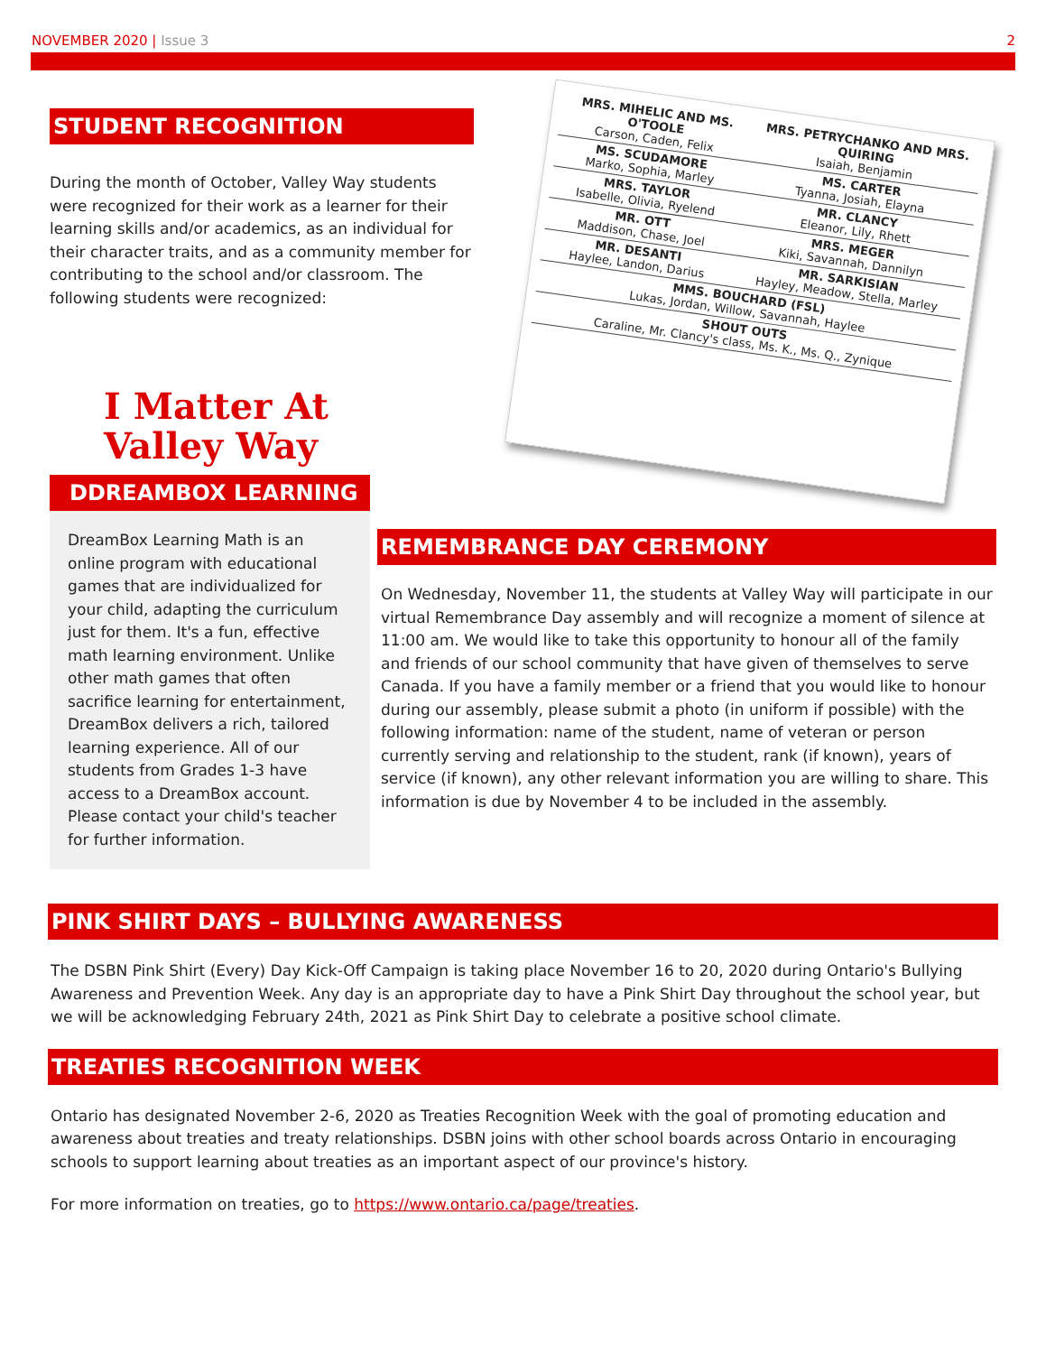NOVEMBER 2020 | Issue 3 2
STUDENT RECOGNITION
During the month of October, Valley Way students were recognized for their work as a learner for their learning skills and/or academics, as an individual for their character traits, and as a community member for contributing to the school and/or classroom. The following students were recognized:
I Matter At
Valley Way
| MRS. MIHELIC AND MS. O'TOOLE Carson, Caden, Felix | MRS. PETRYCHANKO AND MRS. QUIRING Isaiah, Benjamin |
| MS. SCUDAMORE Marko, Sophia, Marley | MS. CARTER Tyanna, Josiah, Elayna |
| MRS. TAYLOR Isabelle, Olivia, Ryelend | MR. CLANCY Eleanor, Lily, Rhett |
| MR. OTT Maddison, Chase, Joel | MRS. MEGER Kiki, Savannah, Dannilyn |
| MR. DESANTI Haylee, Landon, Darius | MR. SARKISIAN Hayley, Meadow, Stella, Marley |
| MMS. BOUCHARD (FSL) Lukas, Jordan, Willow, Savannah, Haylee | |
| SHOUT OUTS Caraline, Mr. Clancy's class, Ms. K., Ms. Q., Zynique | |
DDREAMBOX LEARNING
DreamBox Learning Math is an online program with educational games that are individualized for your child, adapting the curriculum just for them. It's a fun, effective math learning environment. Unlike other math games that often sacrifice learning for entertainment, DreamBox delivers a rich, tailored learning experience. All of our students from Grades 1-3 have access to a DreamBox account. Please contact your child's teacher for further information.
REMEMBRANCE DAY CEREMONY
On Wednesday, November 11, the students at Valley Way will participate in our virtual Remembrance Day assembly and will recognize a moment of silence at 11:00 am. We would like to take this opportunity to honour all of the family and friends of our school community that have given of themselves to serve Canada. If you have a family member or a friend that you would like to honour during our assembly, please submit a photo (in uniform if possible) with the following information: name of the student, name of veteran or person currently serving and relationship to the student, rank (if known), years of service (if known), any other relevant information you are willing to share. This information is due by November 4 to be included in the assembly.
PINK SHIRT DAYS – BULLYING AWARENESS
The DSBN Pink Shirt (Every) Day Kick-Off Campaign is taking place November 16 to 20, 2020 during Ontario's Bullying Awareness and Prevention Week. Any day is an appropriate day to have a Pink Shirt Day throughout the school year, but we will be acknowledging February 24th, 2021 as Pink Shirt Day to celebrate a positive school climate.
TREATIES RECOGNITION WEEK
Ontario has designated November 2-6, 2020 as Treaties Recognition Week with the goal of promoting education and awareness about treaties and treaty relationships. DSBN joins with other school boards across Ontario in encouraging schools to support learning about treaties as an important aspect of our province's history.
For more information on treaties, go to https://www.ontario.ca/page/treaties.